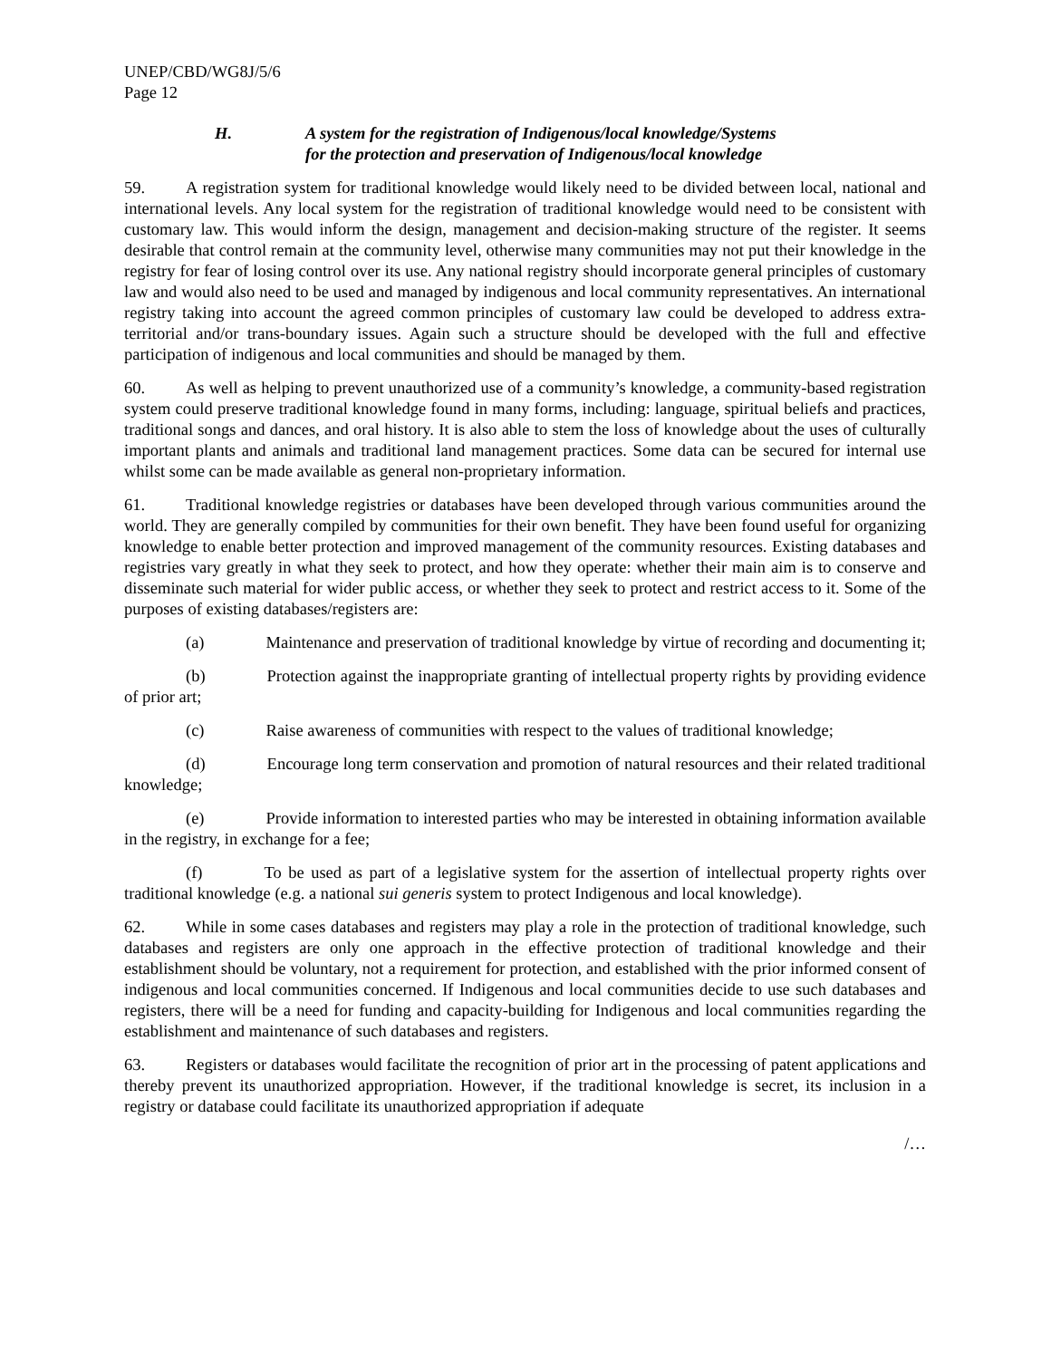UNEP/CBD/WG8J/5/6
Page 12
H. A system for the registration of Indigenous/local knowledge/Systems
for the protection and preservation of Indigenous/local knowledge
59. A registration system for traditional knowledge would likely need to be divided between local, national and international levels. Any local system for the registration of traditional knowledge would need to be consistent with customary law. This would inform the design, management and decision-making structure of the register. It seems desirable that control remain at the community level, otherwise many communities may not put their knowledge in the registry for fear of losing control over its use. Any national registry should incorporate general principles of customary law and would also need to be used and managed by indigenous and local community representatives. An international registry taking into account the agreed common principles of customary law could be developed to address extra-territorial and/or trans-boundary issues. Again such a structure should be developed with the full and effective participation of indigenous and local communities and should be managed by them.
60. As well as helping to prevent unauthorized use of a community’s knowledge, a community-based registration system could preserve traditional knowledge found in many forms, including: language, spiritual beliefs and practices, traditional songs and dances, and oral history. It is also able to stem the loss of knowledge about the uses of culturally important plants and animals and traditional land management practices. Some data can be secured for internal use whilst some can be made available as general non-proprietary information.
61. Traditional knowledge registries or databases have been developed through various communities around the world. They are generally compiled by communities for their own benefit. They have been found useful for organizing knowledge to enable better protection and improved management of the community resources. Existing databases and registries vary greatly in what they seek to protect, and how they operate: whether their main aim is to conserve and disseminate such material for wider public access, or whether they seek to protect and restrict access to it. Some of the purposes of existing databases/registers are:
(a) Maintenance and preservation of traditional knowledge by virtue of recording and documenting it;
(b) Protection against the inappropriate granting of intellectual property rights by providing evidence of prior art;
(c) Raise awareness of communities with respect to the values of traditional knowledge;
(d) Encourage long term conservation and promotion of natural resources and their related traditional knowledge;
(e) Provide information to interested parties who may be interested in obtaining information available in the registry, in exchange for a fee;
(f) To be used as part of a legislative system for the assertion of intellectual property rights over traditional knowledge (e.g. a national sui generis system to protect Indigenous and local knowledge).
62. While in some cases databases and registers may play a role in the protection of traditional knowledge, such databases and registers are only one approach in the effective protection of traditional knowledge and their establishment should be voluntary, not a requirement for protection, and established with the prior informed consent of indigenous and local communities concerned. If Indigenous and local communities decide to use such databases and registers, there will be a need for funding and capacity-building for Indigenous and local communities regarding the establishment and maintenance of such databases and registers.
63. Registers or databases would facilitate the recognition of prior art in the processing of patent applications and thereby prevent its unauthorized appropriation. However, if the traditional knowledge is secret, its inclusion in a registry or database could facilitate its unauthorized appropriation if adequate
/…